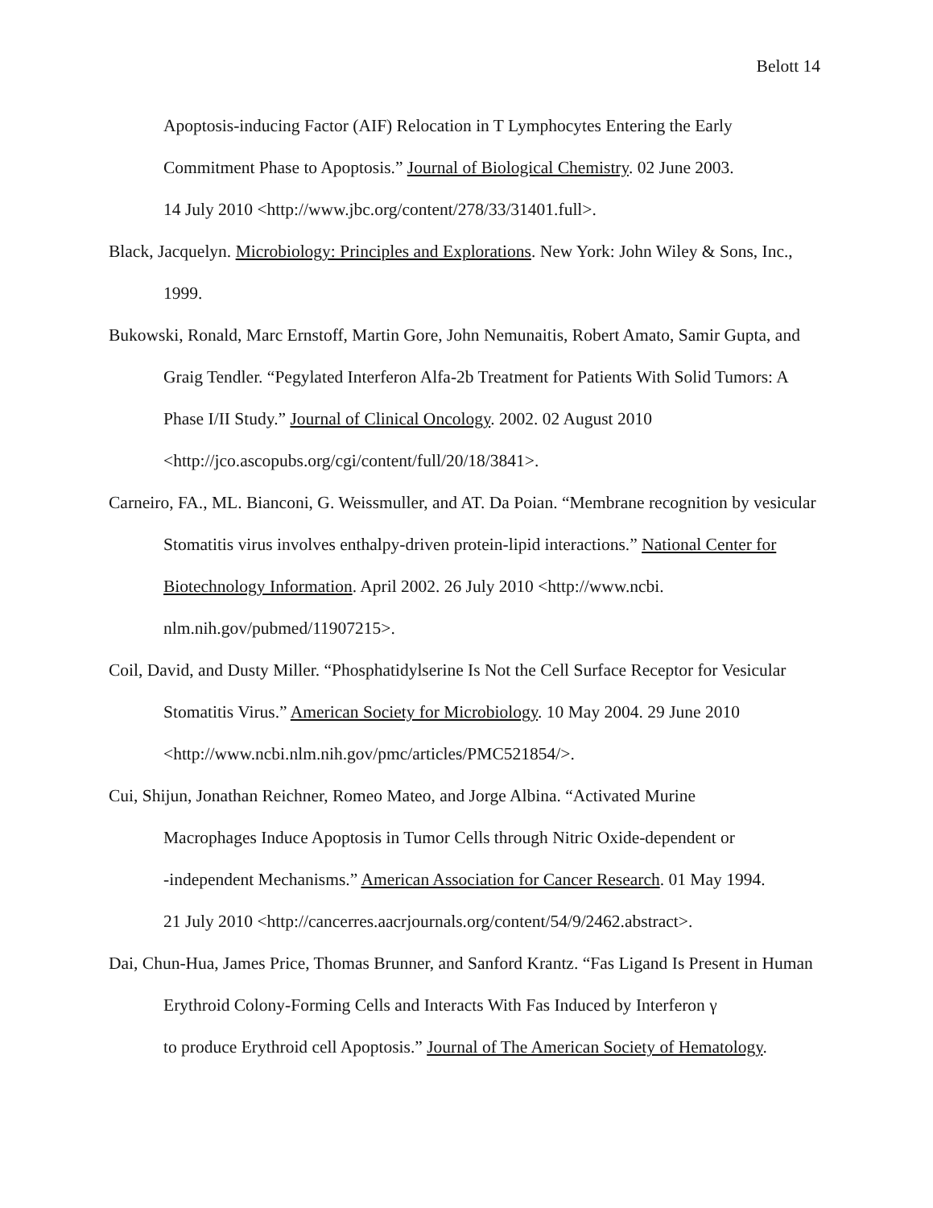Belott 14
Apoptosis-inducing Factor (AIF) Relocation in T Lymphocytes Entering the Early Commitment Phase to Apoptosis.” Journal of Biological Chemistry. 02 June 2003.
14 July 2010 <http://www.jbc.org/content/278/33/31401.full>.
Black, Jacquelyn. Microbiology: Principles and Explorations. New York: John Wiley & Sons, Inc., 1999.
Bukowski, Ronald, Marc Ernstoff, Martin Gore, John Nemunaitis, Robert Amato, Samir Gupta, and Graig Tendler. “Pegylated Interferon Alfa-2b Treatment for Patients With Solid Tumors: A Phase I/II Study.” Journal of Clinical Oncology. 2002. 02 August 2010 <http://jco.ascopubs.org/cgi/content/full/20/18/3841>.
Carneiro, FA., ML. Bianconi, G. Weissmuller, and AT. Da Poian. “Membrane recognition by vesicular Stomatitis virus involves enthalpy-driven protein-lipid interactions.” National Center for Biotechnology Information. April 2002. 26 July 2010 <http://www.ncbi.
nlm.nih.gov/pubmed/11907215>.
Coil, David, and Dusty Miller. “Phosphatidylserine Is Not the Cell Surface Receptor for Vesicular Stomatitis Virus.” American Society for Microbiology. 10 May 2004. 29 June 2010 <http://www.ncbi.nlm.nih.gov/pmc/articles/PMC521854/>.
Cui, Shijun, Jonathan Reichner, Romeo Mateo, and Jorge Albina. “Activated Murine
Macrophages Induce Apoptosis in Tumor Cells through Nitric Oxide-dependent or
-independent Mechanisms.” American Association for Cancer Research. 01 May 1994.
21 July 2010 <http://cancerres.aacrjournals.org/content/54/9/2462.abstract>.
Dai, Chun-Hua, James Price, Thomas Brunner, and Sanford Krantz. “Fas Ligand Is Present in Human Erythroid Colony-Forming Cells and Interacts With Fas Induced by Interferon γ
to produce Erythroid cell Apoptosis.” Journal of The American Society of Hematology.